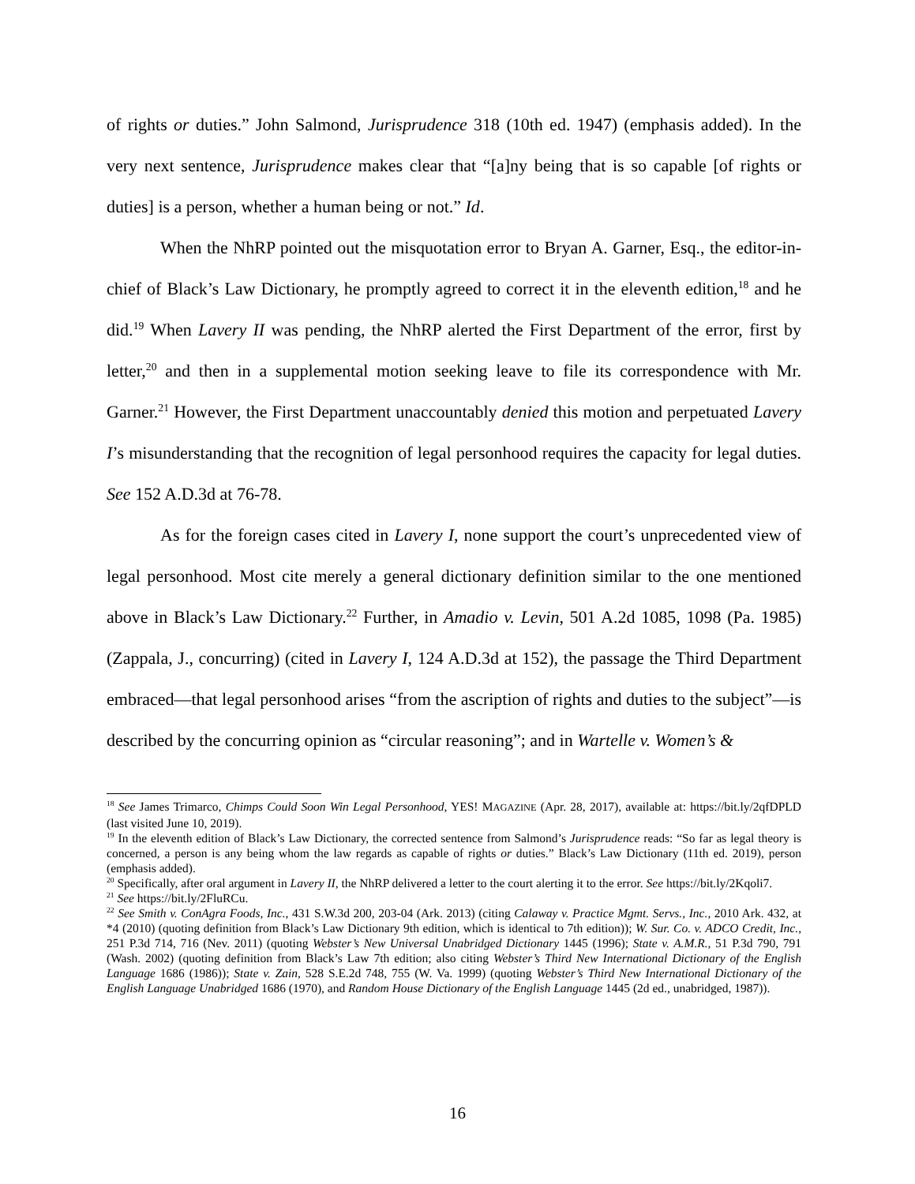of rights or duties.” John Salmond, Jurisprudence 318 (10th ed. 1947) (emphasis added). In the very next sentence, Jurisprudence makes clear that “[a]ny being that is so capable [of rights or duties] is a person, whether a human being or not.” Id.
When the NhRP pointed out the misquotation error to Bryan A. Garner, Esq., the editor-in-chief of Black’s Law Dictionary, he promptly agreed to correct it in the eleventh edition,<sup>18</sup> and he did.<sup>19</sup> When Lavery II was pending, the NhRP alerted the First Department of the error, first by letter,<sup>20</sup> and then in a supplemental motion seeking leave to file its correspondence with Mr. Garner.<sup>21</sup> However, the First Department unaccountably denied this motion and perpetuated Lavery I’s misunderstanding that the recognition of legal personhood requires the capacity for legal duties. See 152 A.D.3d at 76-78.
As for the foreign cases cited in Lavery I, none support the court’s unprecedented view of legal personhood. Most cite merely a general dictionary definition similar to the one mentioned above in Black’s Law Dictionary.<sup>22</sup> Further, in Amadio v. Levin, 501 A.2d 1085, 1098 (Pa. 1985) (Zappala, J., concurring) (cited in Lavery I, 124 A.D.3d at 152), the passage the Third Department embraced—that legal personhood arises “from the ascription of rights and duties to the subject”—is described by the concurring opinion as “circular reasoning”; and in Wartelle v. Women’s &
<sup>18</sup> See James Trimarco, Chimps Could Soon Win Legal Personhood, YES! MAGAZINE (Apr. 28, 2017), available at: https://bit.ly/2qfDPLD (last visited June 10, 2019).
<sup>19</sup> In the eleventh edition of Black’s Law Dictionary, the corrected sentence from Salmond’s Jurisprudence reads: “So far as legal theory is concerned, a person is any being whom the law regards as capable of rights or duties.” Black’s Law Dictionary (11th ed. 2019), person (emphasis added).
<sup>20</sup> Specifically, after oral argument in Lavery II, the NhRP delivered a letter to the court alerting it to the error. See https://bit.ly/2Kqoli7.
<sup>21</sup> See https://bit.ly/2FluRCu.
<sup>22</sup> See Smith v. ConAgra Foods, Inc., 431 S.W.3d 200, 203-04 (Ark. 2013) (citing Calaway v. Practice Mgmt. Servs., Inc., 2010 Ark. 432, at *4 (2010) (quoting definition from Black’s Law Dictionary 9th edition, which is identical to 7th edition)); W. Sur. Co. v. ADCO Credit, Inc., 251 P.3d 714, 716 (Nev. 2011) (quoting Webster’s New Universal Unabridged Dictionary 1445 (1996); State v. A.M.R., 51 P.3d 790, 791 (Wash. 2002) (quoting definition from Black’s Law 7th edition; also citing Webster’s Third New International Dictionary of the English Language 1686 (1986)); State v. Zain, 528 S.E.2d 748, 755 (W. Va. 1999) (quoting Webster’s Third New International Dictionary of the English Language Unabridged 1686 (1970), and Random House Dictionary of the English Language 1445 (2d ed., unabridged, 1987)).
16